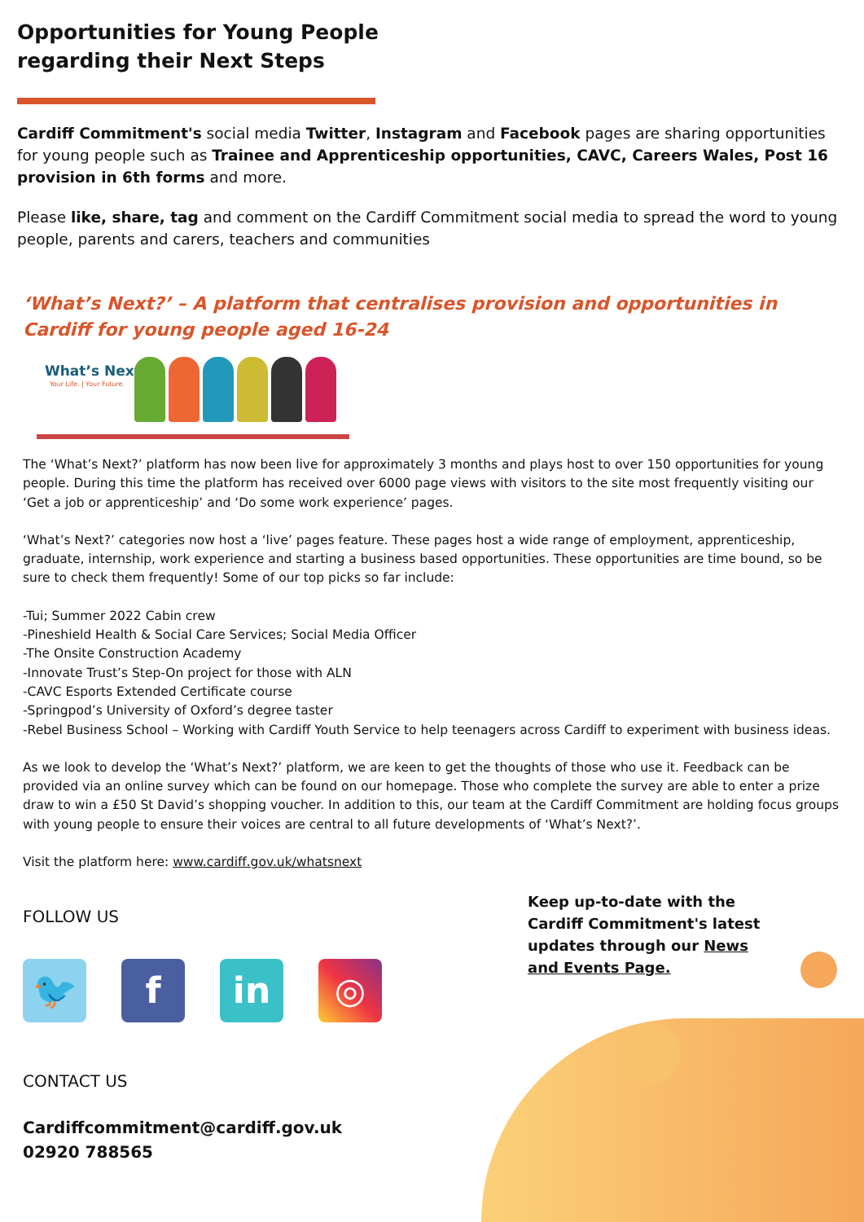Opportunities for Young People
regarding their Next Steps
Cardiff Commitment's social media Twitter, Instagram and Facebook pages are sharing opportunities for young people such as Trainee and Apprenticeship opportunities, CAVC, Careers Wales, Post 16 provision in 6th forms and more.
Please like, share, tag and comment on the Cardiff Commitment social media to spread the word to young people, parents and carers, teachers and communities
‘What’s Next?’ – A platform that centralises provision and opportunities in Cardiff for young people aged 16-24
What’s Next?
Your Life. | Your Future.
The ‘What’s Next?’ platform has now been live for approximately 3 months and plays host to over 150 opportunities for young people. During this time the platform has received over 6000 page views with visitors to the site most frequently visiting our ‘Get a job or apprenticeship’ and ‘Do some work experience’ pages.
‘What’s Next?’ categories now host a ‘live’ pages feature. These pages host a wide range of employment, apprenticeship, graduate, internship, work experience and starting a business based opportunities. These opportunities are time bound, so be sure to check them frequently! Some of our top picks so far include:
-Tui; Summer 2022 Cabin crew
-Pineshield Health & Social Care Services; Social Media Officer
-The Onsite Construction Academy
-Innovate Trust’s Step-On project for those with ALN
-CAVC Esports Extended Certificate course
-Springpod’s University of Oxford’s degree taster
-Rebel Business School – Working with Cardiff Youth Service to help teenagers across Cardiff to experiment with business ideas.
As we look to develop the ‘What’s Next?’ platform, we are keen to get the thoughts of those who use it. Feedback can be provided via an online survey which can be found on our homepage. Those who complete the survey are able to enter a prize draw to win a £50 St David’s shopping voucher. In addition to this, our team at the Cardiff Commitment are holding focus groups with young people to ensure their voices are central to all future developments of ‘What’s Next?’.
Visit the platform here: www.cardiff.gov.uk/whatsnext
FOLLOW US
🐦 f in ◎
CONTACT US
Cardiffcommitment@cardiff.gov.uk
02920 788565
Keep up-to-date with the Cardiff Commitment's latest updates through our News and Events Page.